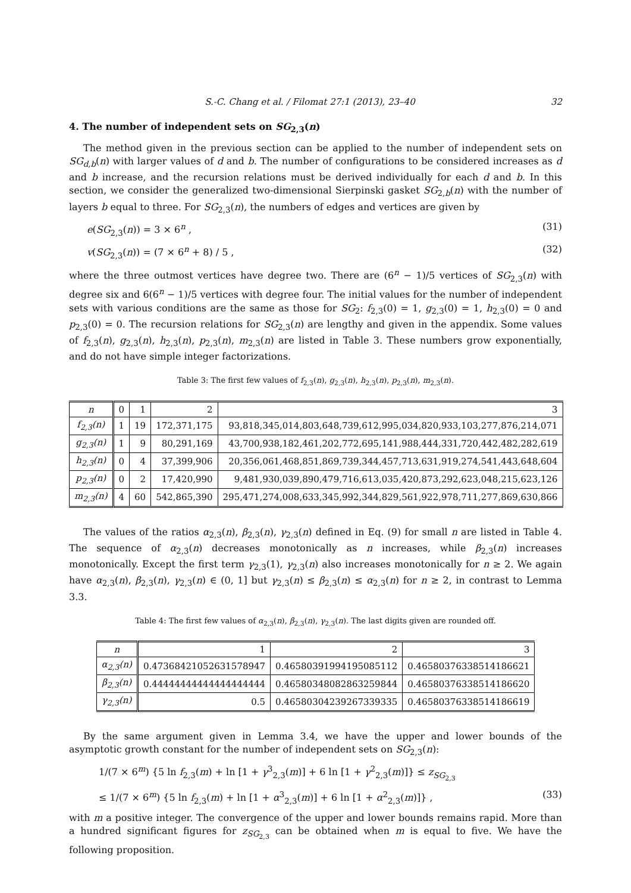S.-C. Chang et al. / Filomat 27:1 (2013), 23–40 32
4. The number of independent sets on SG<sub>2,3</sub>(n)
The method given in the previous section can be applied to the number of independent sets on SG<sub>d,b</sub>(n) with larger values of d and b. The number of configurations to be considered increases as d and b increase, and the recursion relations must be derived individually for each d and b. In this section, we consider the generalized two-dimensional Sierpinski gasket SG<sub>2,b</sub>(n) with the number of layers b equal to three. For SG<sub>2,3</sub>(n), the numbers of edges and vertices are given by
e(SG<sub>2,3</sub>(n)) = 3 × 6<sup>n</sup> , (31)
v(SG<sub>2,3</sub>(n)) = (7 × 6<sup>n</sup> + 8) / 5 , (32)
where the three outmost vertices have degree two. There are (6<sup>n</sup> − 1)/5 vertices of SG<sub>2,3</sub>(n) with degree six and 6(6<sup>n</sup> − 1)/5 vertices with degree four. The initial values for the number of independent sets with various conditions are the same as those for SG<sub>2</sub>: f<sub>2,3</sub>(0) = 1, g<sub>2,3</sub>(0) = 1, h<sub>2,3</sub>(0) = 0 and p<sub>2,3</sub>(0) = 0. The recursion relations for SG<sub>2,3</sub>(n) are lengthy and given in the appendix. Some values of f<sub>2,3</sub>(n), g<sub>2,3</sub>(n), h<sub>2,3</sub>(n), p<sub>2,3</sub>(n), m<sub>2,3</sub>(n) are listed in Table 3. These numbers grow exponentially, and do not have simple integer factorizations.
Table 3: The first few values of f<sub>2,3</sub>(n), g<sub>2,3</sub>(n), h<sub>2,3</sub>(n), p<sub>2,3</sub>(n), m<sub>2,3</sub>(n).
| n | 0 | 1 | 2 | 3 |
| --- | --- | --- | --- | --- |
| f<sub>2,3</sub>(n) | 1 | 19 | 172,371,175 | 93,818,345,014,803,648,739,612,995,034,820,933,103,277,876,214,071 |
| g<sub>2,3</sub>(n) | 1 | 9 | 80,291,169 | 43,700,938,182,461,202,772,695,141,988,444,331,720,442,482,282,619 |
| h<sub>2,3</sub>(n) | 0 | 4 | 37,399,906 | 20,356,061,468,851,869,739,344,457,713,631,919,274,541,443,648,604 |
| p<sub>2,3</sub>(n) | 0 | 2 | 17,420,990 | 9,481,930,039,890,479,716,613,035,420,873,292,623,048,215,623,126 |
| m<sub>2,3</sub>(n) | 4 | 60 | 542,865,390 | 295,471,274,008,633,345,992,344,829,561,922,978,711,277,869,630,866 |
The values of the ratios α<sub>2,3</sub>(n), β<sub>2,3</sub>(n), γ<sub>2,3</sub>(n) defined in Eq. (9) for small n are listed in Table 4. The sequence of α<sub>2,3</sub>(n) decreases monotonically as n increases, while β<sub>2,3</sub>(n) increases monotonically. Except the first term γ<sub>2,3</sub>(1), γ<sub>2,3</sub>(n) also increases monotonically for n ≥ 2. We again have α<sub>2,3</sub>(n), β<sub>2,3</sub>(n), γ<sub>2,3</sub>(n) ∈ (0, 1] but γ<sub>2,3</sub>(n) ≤ β<sub>2,3</sub>(n) ≤ α<sub>2,3</sub>(n) for n ≥ 2, in contrast to Lemma 3.3.
Table 4: The first few values of α<sub>2,3</sub>(n), β<sub>2,3</sub>(n), γ<sub>2,3</sub>(n). The last digits given are rounded off.
| n | 1 | 2 | 3 |
| --- | --- | --- | --- |
| α<sub>2,3</sub>(n) | 0.47368421052631578947 | 0.46580391994195085112 | 0.46580376338514186621 |
| β<sub>2,3</sub>(n) | 0.44444444444444444444 | 0.46580348082863259844 | 0.46580376338514186620 |
| γ<sub>2,3</sub>(n) | 0.5 | 0.46580304239267339335 | 0.46580376338514186619 |
By the same argument given in Lemma 3.4, we have the upper and lower bounds of the asymptotic growth constant for the number of independent sets on SG<sub>2,3</sub>(n):
1/(7 × 6<sup>m</sup>) {5 ln f<sub>2,3</sub>(m) + ln [1 + γ<sup>3</sup><sub>2,3</sub>(m)] + 6 ln [1 + γ<sup>2</sup><sub>2,3</sub>(m)]} ≤ z<sub>SG<sub>2,3</sub></sub>
≤ 1/(7 × 6<sup>m</sup>) {5 ln f<sub>2,3</sub>(m) + ln [1 + α<sup>3</sup><sub>2,3</sub>(m)] + 6 ln [1 + α<sup>2</sup><sub>2,3</sub>(m)]} , (33)
with m a positive integer. The convergence of the upper and lower bounds remains rapid. More than a hundred significant figures for z<sub>SG<sub>2,3</sub></sub> can be obtained when m is equal to five. We have the following proposition.